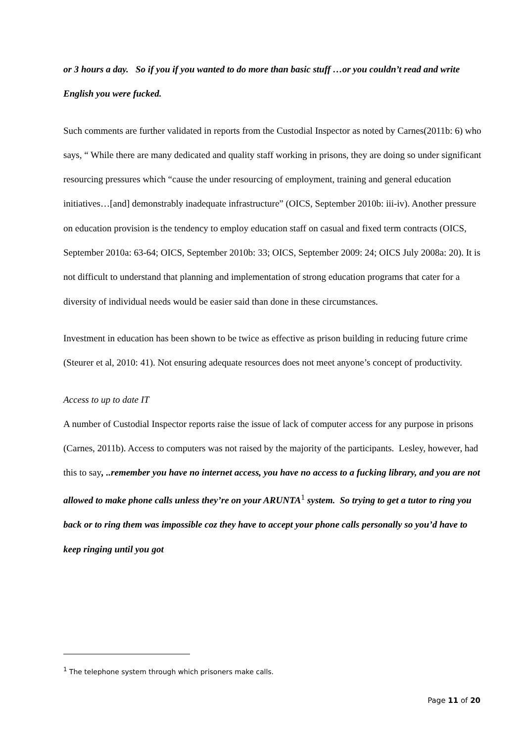or 3 hours a day. So if you if you wanted to do more than basic stuff …or you couldn’t read and write English you were fucked.
Such comments are further validated in reports from the Custodial Inspector as noted by Carnes(2011b: 6) who says, “ While there are many dedicated and quality staff working in prisons, they are doing so under significant resourcing pressures which “cause the under resourcing of employment, training and general education initiatives…[and] demonstrably inadequate infrastructure” (OICS, September 2010b: iii-iv). Another pressure on education provision is the tendency to employ education staff on casual and fixed term contracts (OICS, September 2010a: 63-64; OICS, September 2010b: 33; OICS, September 2009: 24; OICS July 2008a: 20). It is not difficult to understand that planning and implementation of strong education programs that cater for a diversity of individual needs would be easier said than done in these circumstances.
Investment in education has been shown to be twice as effective as prison building in reducing future crime (Steurer et al, 2010: 41). Not ensuring adequate resources does not meet anyone’s concept of productivity.
Access to up to date IT
A number of Custodial Inspector reports raise the issue of lack of computer access for any purpose in prisons (Carnes, 2011b). Access to computers was not raised by the majority of the participants. Lesley, however, had this to say, ..remember you have no internet access, you have no access to a fucking library, and you are not allowed to make phone calls unless they’re on your ARUNTA<sup>1</sup> system. So trying to get a tutor to ring you back or to ring them was impossible coz they have to accept your phone calls personally so you’d have to keep ringing until you got
<sup>1</sup> The telephone system through which prisoners make calls.
Page 11 of 20